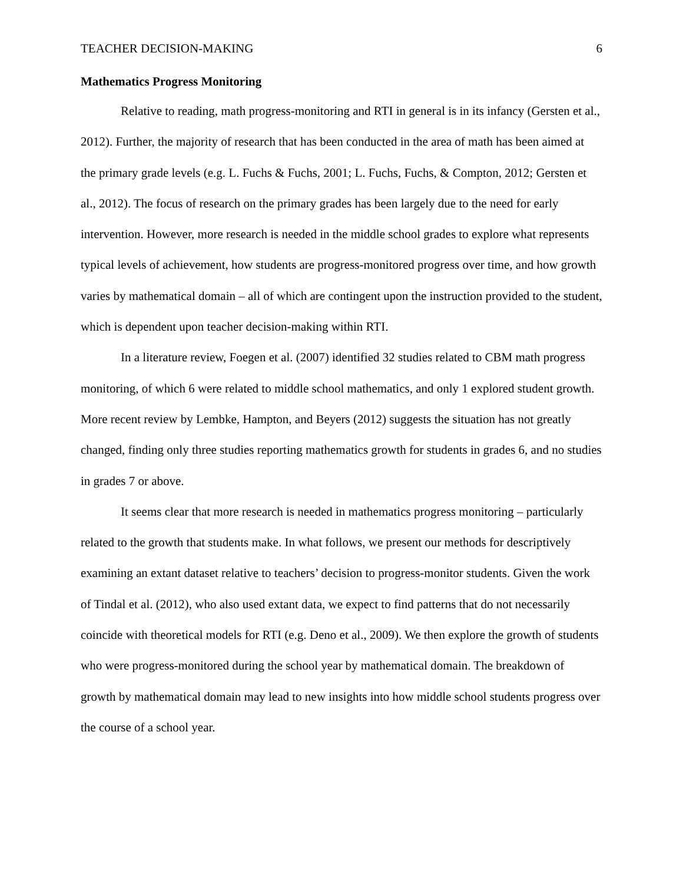TEACHER DECISION-MAKING 6
Mathematics Progress Monitoring
Relative to reading, math progress-monitoring and RTI in general is in its infancy (Gersten et al., 2012). Further, the majority of research that has been conducted in the area of math has been aimed at the primary grade levels (e.g. L. Fuchs & Fuchs, 2001; L. Fuchs, Fuchs, & Compton, 2012; Gersten et al., 2012). The focus of research on the primary grades has been largely due to the need for early intervention. However, more research is needed in the middle school grades to explore what represents typical levels of achievement, how students are progress-monitored progress over time, and how growth varies by mathematical domain – all of which are contingent upon the instruction provided to the student, which is dependent upon teacher decision-making within RTI.
In a literature review, Foegen et al. (2007) identified 32 studies related to CBM math progress monitoring, of which 6 were related to middle school mathematics, and only 1 explored student growth. More recent review by Lembke, Hampton, and Beyers (2012) suggests the situation has not greatly changed, finding only three studies reporting mathematics growth for students in grades 6, and no studies in grades 7 or above.
It seems clear that more research is needed in mathematics progress monitoring – particularly related to the growth that students make. In what follows, we present our methods for descriptively examining an extant dataset relative to teachers’ decision to progress-monitor students. Given the work of Tindal et al. (2012), who also used extant data, we expect to find patterns that do not necessarily coincide with theoretical models for RTI (e.g. Deno et al., 2009). We then explore the growth of students who were progress-monitored during the school year by mathematical domain. The breakdown of growth by mathematical domain may lead to new insights into how middle school students progress over the course of a school year.